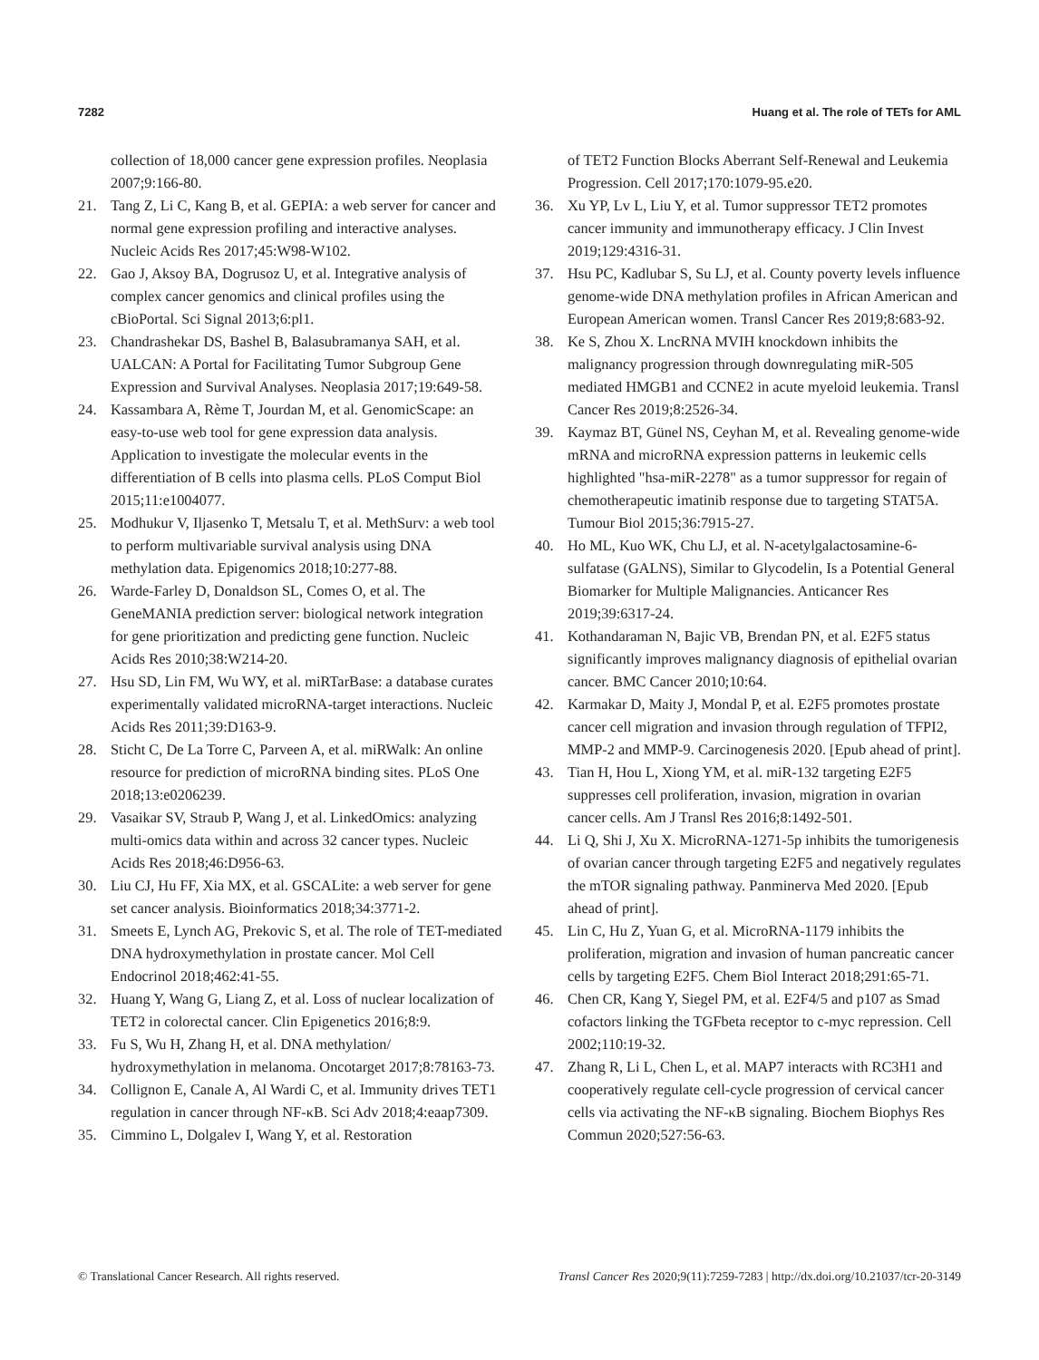7282 Huang et al. The role of TETs for AML
collection of 18,000 cancer gene expression profiles. Neoplasia 2007;9:166-80.
21. Tang Z, Li C, Kang B, et al. GEPIA: a web server for cancer and normal gene expression profiling and interactive analyses. Nucleic Acids Res 2017;45:W98-W102.
22. Gao J, Aksoy BA, Dogrusoz U, et al. Integrative analysis of complex cancer genomics and clinical profiles using the cBioPortal. Sci Signal 2013;6:pl1.
23. Chandrashekar DS, Bashel B, Balasubramanya SAH, et al. UALCAN: A Portal for Facilitating Tumor Subgroup Gene Expression and Survival Analyses. Neoplasia 2017;19:649-58.
24. Kassambara A, Rème T, Jourdan M, et al. GenomicScape: an easy-to-use web tool for gene expression data analysis. Application to investigate the molecular events in the differentiation of B cells into plasma cells. PLoS Comput Biol 2015;11:e1004077.
25. Modhukur V, Iljasenko T, Metsalu T, et al. MethSurv: a web tool to perform multivariable survival analysis using DNA methylation data. Epigenomics 2018;10:277-88.
26. Warde-Farley D, Donaldson SL, Comes O, et al. The GeneMANIA prediction server: biological network integration for gene prioritization and predicting gene function. Nucleic Acids Res 2010;38:W214-20.
27. Hsu SD, Lin FM, Wu WY, et al. miRTarBase: a database curates experimentally validated microRNA-target interactions. Nucleic Acids Res 2011;39:D163-9.
28. Sticht C, De La Torre C, Parveen A, et al. miRWalk: An online resource for prediction of microRNA binding sites. PLoS One 2018;13:e0206239.
29. Vasaikar SV, Straub P, Wang J, et al. LinkedOmics: analyzing multi-omics data within and across 32 cancer types. Nucleic Acids Res 2018;46:D956-63.
30. Liu CJ, Hu FF, Xia MX, et al. GSCALite: a web server for gene set cancer analysis. Bioinformatics 2018;34:3771-2.
31. Smeets E, Lynch AG, Prekovic S, et al. The role of TET-mediated DNA hydroxymethylation in prostate cancer. Mol Cell Endocrinol 2018;462:41-55.
32. Huang Y, Wang G, Liang Z, et al. Loss of nuclear localization of TET2 in colorectal cancer. Clin Epigenetics 2016;8:9.
33. Fu S, Wu H, Zhang H, et al. DNA methylation/ hydroxymethylation in melanoma. Oncotarget 2017;8:78163-73.
34. Collignon E, Canale A, Al Wardi C, et al. Immunity drives TET1 regulation in cancer through NF-κB. Sci Adv 2018;4:eaap7309.
35. Cimmino L, Dolgalev I, Wang Y, et al. Restoration
of TET2 Function Blocks Aberrant Self-Renewal and Leukemia Progression. Cell 2017;170:1079-95.e20.
36. Xu YP, Lv L, Liu Y, et al. Tumor suppressor TET2 promotes cancer immunity and immunotherapy efficacy. J Clin Invest 2019;129:4316-31.
37. Hsu PC, Kadlubar S, Su LJ, et al. County poverty levels influence genome-wide DNA methylation profiles in African American and European American women. Transl Cancer Res 2019;8:683-92.
38. Ke S, Zhou X. LncRNA MVIH knockdown inhibits the malignancy progression through downregulating miR-505 mediated HMGB1 and CCNE2 in acute myeloid leukemia. Transl Cancer Res 2019;8:2526-34.
39. Kaymaz BT, Günel NS, Ceyhan M, et al. Revealing genome-wide mRNA and microRNA expression patterns in leukemic cells highlighted "hsa-miR-2278" as a tumor suppressor for regain of chemotherapeutic imatinib response due to targeting STAT5A. Tumour Biol 2015;36:7915-27.
40. Ho ML, Kuo WK, Chu LJ, et al. N-acetylgalactosamine-6-sulfatase (GALNS), Similar to Glycodelin, Is a Potential General Biomarker for Multiple Malignancies. Anticancer Res 2019;39:6317-24.
41. Kothandaraman N, Bajic VB, Brendan PN, et al. E2F5 status significantly improves malignancy diagnosis of epithelial ovarian cancer. BMC Cancer 2010;10:64.
42. Karmakar D, Maity J, Mondal P, et al. E2F5 promotes prostate cancer cell migration and invasion through regulation of TFPI2, MMP-2 and MMP-9. Carcinogenesis 2020. [Epub ahead of print].
43. Tian H, Hou L, Xiong YM, et al. miR-132 targeting E2F5 suppresses cell proliferation, invasion, migration in ovarian cancer cells. Am J Transl Res 2016;8:1492-501.
44. Li Q, Shi J, Xu X. MicroRNA-1271-5p inhibits the tumorigenesis of ovarian cancer through targeting E2F5 and negatively regulates the mTOR signaling pathway. Panminerva Med 2020. [Epub ahead of print].
45. Lin C, Hu Z, Yuan G, et al. MicroRNA-1179 inhibits the proliferation, migration and invasion of human pancreatic cancer cells by targeting E2F5. Chem Biol Interact 2018;291:65-71.
46. Chen CR, Kang Y, Siegel PM, et al. E2F4/5 and p107 as Smad cofactors linking the TGFbeta receptor to c-myc repression. Cell 2002;110:19-32.
47. Zhang R, Li L, Chen L, et al. MAP7 interacts with RC3H1 and cooperatively regulate cell-cycle progression of cervical cancer cells via activating the NF-κB signaling. Biochem Biophys Res Commun 2020;527:56-63.
© Translational Cancer Research. All rights reserved. Transl Cancer Res 2020;9(11):7259-7283 | http://dx.doi.org/10.21037/tcr-20-3149